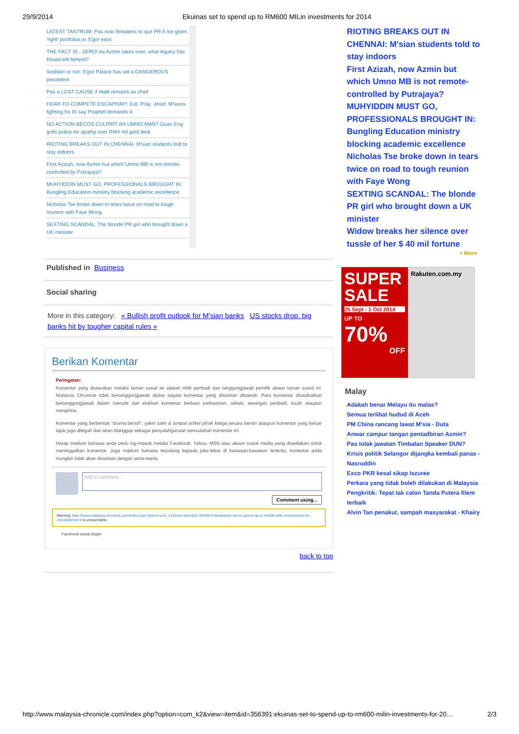29/9/2014 Ekuinas set to spend up to RM600 MILin investments for 2014
LATEST TANTRUM: Pas now threatens to quit PR if not given 'right' portfolios in S'gor exco
THE FACT IS - ZERO! As Azmin takes over, what legacy has Khalid left behind?
Sedition or not: S'gor Palace has set a DANGEROUS precedent
Pas a LOST CAUSE if Hadi remains as chief
FEAR-TO-COMPETE ESCAPISM?: Eat. Pray. Jihad. M'sians fighting for IS say Prophet demands it
NO ACTION BECOS CULPRIT AN UMNO MAN? Guan Eng grills police for apathy over RM4 mil gold deal
RIOTING BREAKS OUT IN CHENNAI: M'sian students told to stay indoors
First Azizah, now Azmin but which Umno MB is not remote-controlled by Putrajaya?
MUHYIDDIN MUST GO, PROFESSIONALS BROUGHT IN: Bungling Education ministry blocking academic excellence
Nicholas Tse broke down in tears twice on road to tough reunion with Faye Wong
SEXTING SCANDAL: The blonde PR girl who brought down a UK minister
Published in Business
Social sharing
More in this category: « Bullish profit outlook for M'sian banks US stocks drop: big banks hit by tougher capital rules »
Berikan Komentar
Peringatan:
Komentar yang diutarakan melalui laman sosial ini adalah milik peribadi dan tanggungjawab pemilik akaun laman sosial ini. Malaysia Chronicle tidak bertanggungjawab diatas segala komentar yang disiarkan dibawah. Para komentar dinasihatkan bertanggungjawab dalam menulis dan elakkan komentar berbaur perkauman, seksis, serangan peribadi, lucah ataupun menghina.
Komentar yang berbentuk "drama bersiri", yakni salin & tampal artikel pihak ketiga secara bersiri ataupun komentar yang keluar tajuk juga ditegah dan akan dianggap sebagai penyalahgunaan kemudahan komentar ini.
Harap maklum bahawa anda perlu log-masuk melalui Facebook, Yahoo, MSN atau akaun sosial media yang disediakan untuk meninggalkan komentar. Juga maklum bahawa terpulang kepada jalur-lebar di kawasan-kawasan tertentu, komentar anda mungkin tidak akan disiarkan dengan serta-merta.
Add a comment...
Comment using...
Warning: http://www.malaysia-chronicle.com/index.php?option=com_k2&view=item&id=356391%3Aekuinas-set-to-spend-up-to-rm600-milin-investments-for-2014&Itemid=3 is unreachable.
Facebook social plugin
back to top
RIOTING BREAKS OUT IN CHENNAI: M'sian students told to stay indoors
First Azizah, now Azmin but which Umno MB is not remote-controlled by Putrajaya?
MUHYIDDIN MUST GO, PROFESSIONALS BROUGHT IN: Bungling Education ministry blocking academic excellence
Nicholas Tse broke down in tears twice on road to tough reunion with Faye Wong
SEXTING SCANDAL: The blonde PR girl who brought down a UK minister
Widow breaks her silence over tussle of her $ 40 mil fortune
> More
SUPER SALE
25 Sept - 1 Oct 2014
UP TO
70%
OFF
Rakuten.com.my
Malay
Adakah benar Melayu itu malas?
Semua terlibat hudud di Aceh
PM China rancang lawat M'sia - Duta
Anwar campur tangan pentadbiran Azmin?
Pas tolak jawatan Timbalan Speaker DUN?
Krisis politik Selangor dijangka kembali panas - Nasruddin
Exco PKR kesal sikap Iszuree
Perkara yang tidak boleh dilakukan di Malaysia
Pengkritik: Tepat tak calon Tanda Putera filem terbaik
Alvin Tan penakut, sampah masyarakat - Khairy
http://www.malaysia-chronicle.com/index.php?option=com_k2&view=item&id=356391:ekuinas-set-to-spend-up-to-rm600-milin-investments-for-20… 2/3